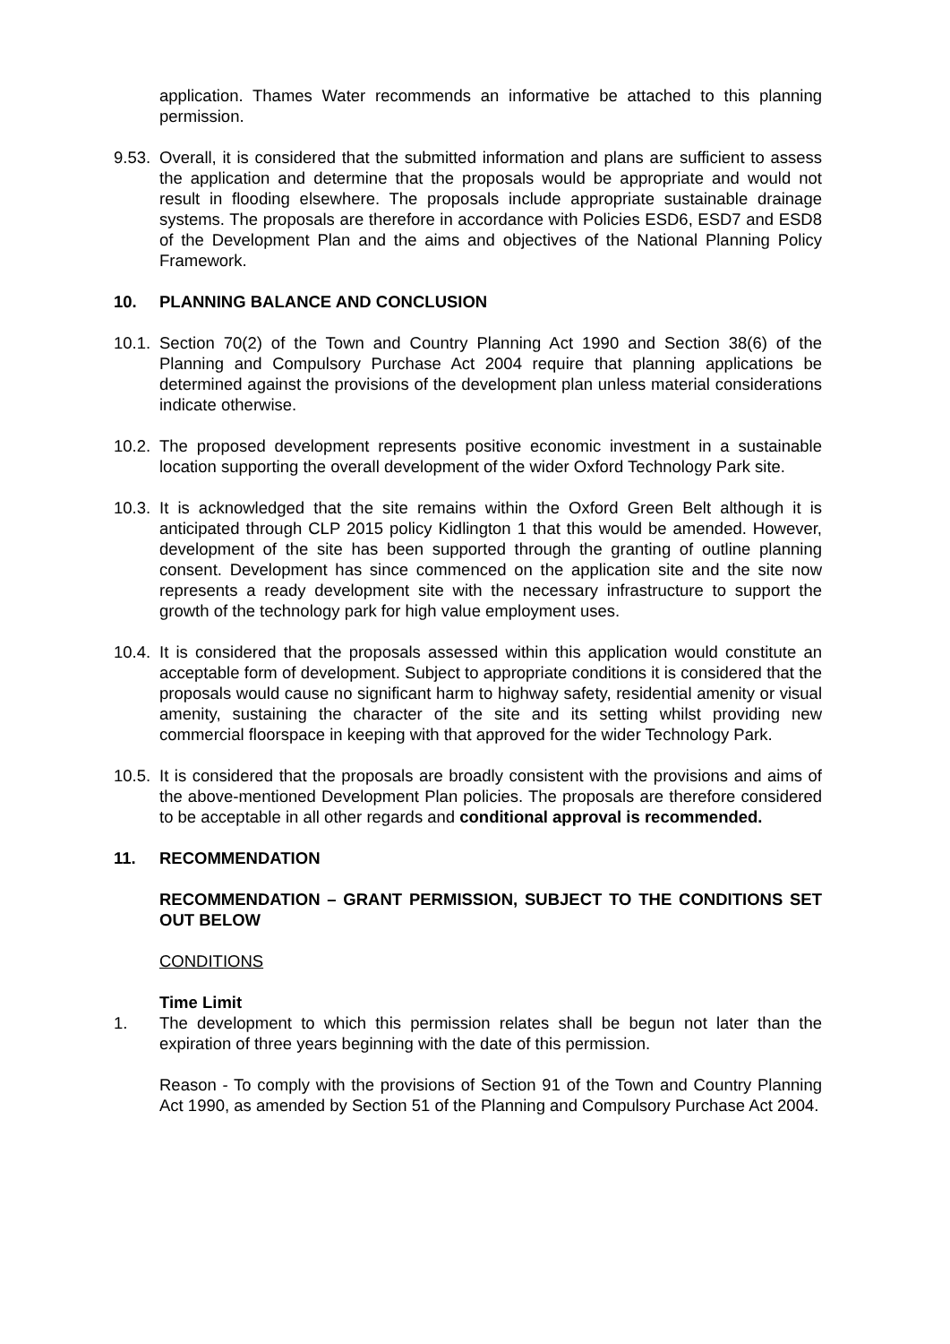application. Thames Water recommends an informative be attached to this planning permission.
9.53.
Overall, it is considered that the submitted information and plans are sufficient to assess the application and determine that the proposals would be appropriate and would not result in flooding elsewhere. The proposals include appropriate sustainable drainage systems. The proposals are therefore in accordance with Policies ESD6, ESD7 and ESD8 of the Development Plan and the aims and objectives of the National Planning Policy Framework.
10. PLANNING BALANCE AND CONCLUSION
10.1.
Section 70(2) of the Town and Country Planning Act 1990 and Section 38(6) of the Planning and Compulsory Purchase Act 2004 require that planning applications be determined against the provisions of the development plan unless material considerations indicate otherwise.
10.2.
The proposed development represents positive economic investment in a sustainable location supporting the overall development of the wider Oxford Technology Park site.
10.3.
It is acknowledged that the site remains within the Oxford Green Belt although it is anticipated through CLP 2015 policy Kidlington 1 that this would be amended. However, development of the site has been supported through the granting of outline planning consent. Development has since commenced on the application site and the site now represents a ready development site with the necessary infrastructure to support the growth of the technology park for high value employment uses.
10.4.
It is considered that the proposals assessed within this application would constitute an acceptable form of development. Subject to appropriate conditions it is considered that the proposals would cause no significant harm to highway safety, residential amenity or visual amenity, sustaining the character of the site and its setting whilst providing new commercial floorspace in keeping with that approved for the wider Technology Park.
10.5.
It is considered that the proposals are broadly consistent with the provisions and aims of the above-mentioned Development Plan policies. The proposals are therefore considered to be acceptable in all other regards and conditional approval is recommended.
11. RECOMMENDATION
RECOMMENDATION – GRANT PERMISSION, SUBJECT TO THE CONDITIONS SET OUT BELOW
CONDITIONS
Time Limit
1. The development to which this permission relates shall be begun not later than the expiration of three years beginning with the date of this permission.
Reason - To comply with the provisions of Section 91 of the Town and Country Planning Act 1990, as amended by Section 51 of the Planning and Compulsory Purchase Act 2004.